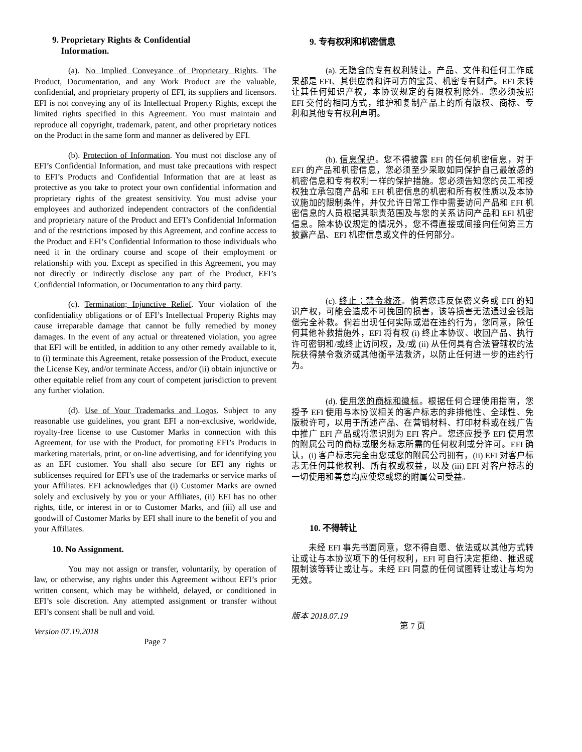9. Proprietary Rights & Confidential
Information.
(a). No Implied Conveyance of Proprietary Rights. The Product, Documentation, and any Work Product are the valuable, confidential, and proprietary property of EFI, its suppliers and licensors. EFI is not conveying any of its Intellectual Property Rights, except the limited rights specified in this Agreement. You must maintain and reproduce all copyright, trademark, patent, and other proprietary notices on the Product in the same form and manner as delivered by EFI.
(b). Protection of Information. You must not disclose any of EFI’s Confidential Information, and must take precautions with respect to EFI’s Products and Confidential Information that are at least as protective as you take to protect your own confidential information and proprietary rights of the greatest sensitivity. You must advise your employees and authorized independent contractors of the confidential and proprietary nature of the Product and EFI’s Confidential Information and of the restrictions imposed by this Agreement, and confine access to the Product and EFI’s Confidential Information to those individuals who need it in the ordinary course and scope of their employment or relationship with you. Except as specified in this Agreement, you may not directly or indirectly disclose any part of the Product, EFI’s Confidential Information, or Documentation to any third party.
(c). Termination; Injunctive Relief. Your violation of the confidentiality obligations or of EFI’s Intellectual Property Rights may cause irreparable damage that cannot be fully remedied by money damages. In the event of any actual or threatened violation, you agree that EFI will be entitled, in addition to any other remedy available to it, to (i) terminate this Agreement, retake possession of the Product, execute the License Key, and/or terminate Access, and/or (ii) obtain injunctive or other equitable relief from any court of competent jurisdiction to prevent any further violation.
(d). Use of Your Trademarks and Logos. Subject to any reasonable use guidelines, you grant EFI a non-exclusive, worldwide, royalty-free license to use Customer Marks in connection with this Agreement, for use with the Product, for promoting EFI’s Products in marketing materials, print, or on-line advertising, and for identifying you as an EFI customer. You shall also secure for EFI any rights or sublicenses required for EFI’s use of the trademarks or service marks of your Affiliates. EFI acknowledges that (i) Customer Marks are owned solely and exclusively by you or your Affiliates, (ii) EFI has no other rights, title, or interest in or to Customer Marks, and (iii) all use and goodwill of Customer Marks by EFI shall inure to the benefit of you and your Affiliates.
10. No Assignment.
You may not assign or transfer, voluntarily, by operation of law, or otherwise, any rights under this Agreement without EFI’s prior written consent, which may be withheld, delayed, or conditioned in EFI’s sole discretion. Any attempted assignment or transfer without EFI’s consent shall be null and void.
Version 07.19.2018
Page 7
9. 专有权利和机密信息
(a). 无隐含的专有权利转让。产品、文件和任何工作成果都是 EFI、其供应商和许可方的宝贵、机密专有财产。EFI 未转让其任何知识产权，本协议规定的有限权利除外。您必须按照 EFI 交付的相同方式，维护和复制产品上的所有版权、商标、专利和其他专有权利声明。
(b). 信息保护。您不得披露 EFI 的任何机密信息，对于 EFI 的产品和机密信息，您必须至少采取如同保护自己最敏感的机密信息和专有权利一样的保护措施。您必须告知您的员工和授权独立承包商产品和 EFI 机密信息的机密和所有权性质以及本协议施加的限制条件，并仅允许日常工作中需要访问产品和 EFI 机密信息的人员根据其职责范围及与您的关系访问产品和 EFI 机密信息。除本协议规定的情况外，您不得直接或间接向任何第三方披露产品、EFI 机密信息或文件的任何部分。
(c). 终止；禁令救济。倘若您违反保密义务或 EFI 的知识产权，可能会造成不可挽回的损害，该等损害无法通过金钱赔偿完全补救。倘若出现任何实际或潜在违约行为，您同意，除任何其他补救措施外，EFI 将有权 (i) 终止本协议、收回产品、执行许可密钥和/或终止访问权，及/或 (ii) 从任何具有合法管辖权的法院获得禁令救济或其他衡平法救济，以防止任何进一步的违约行为。
(d). 使用您的商标和徽标。根据任何合理使用指南，您授予 EFI 使用与本协议相关的客户标志的非排他性、全球性、免版税许可，以用于所述产品、在营销材料、打印材料或在线广告中推广 EFI 产品或将您识别为 EFI 客户。您还应授予 EFI 使用您的附属公司的商标或服务标志所需的任何权利或分许可。EFI 确认，(i) 客户标志完全由您或您的附属公司拥有，(ii) EFI 对客户标志无任何其他权利、所有权或权益，以及 (iii) EFI 对客户标志的一切使用和善意均应使您或您的附属公司受益。
10. 不得转让
未经 EFI 事先书面同意，您不得自愿、依法或以其他方式转让或让与本协议项下的任何权利，EFI 可自行决定拒绝、推迟或限制该等转让或让与。未经 EFI 同意的任何试图转让或让与均为无效。
版本 2018.07.19
第 7 页